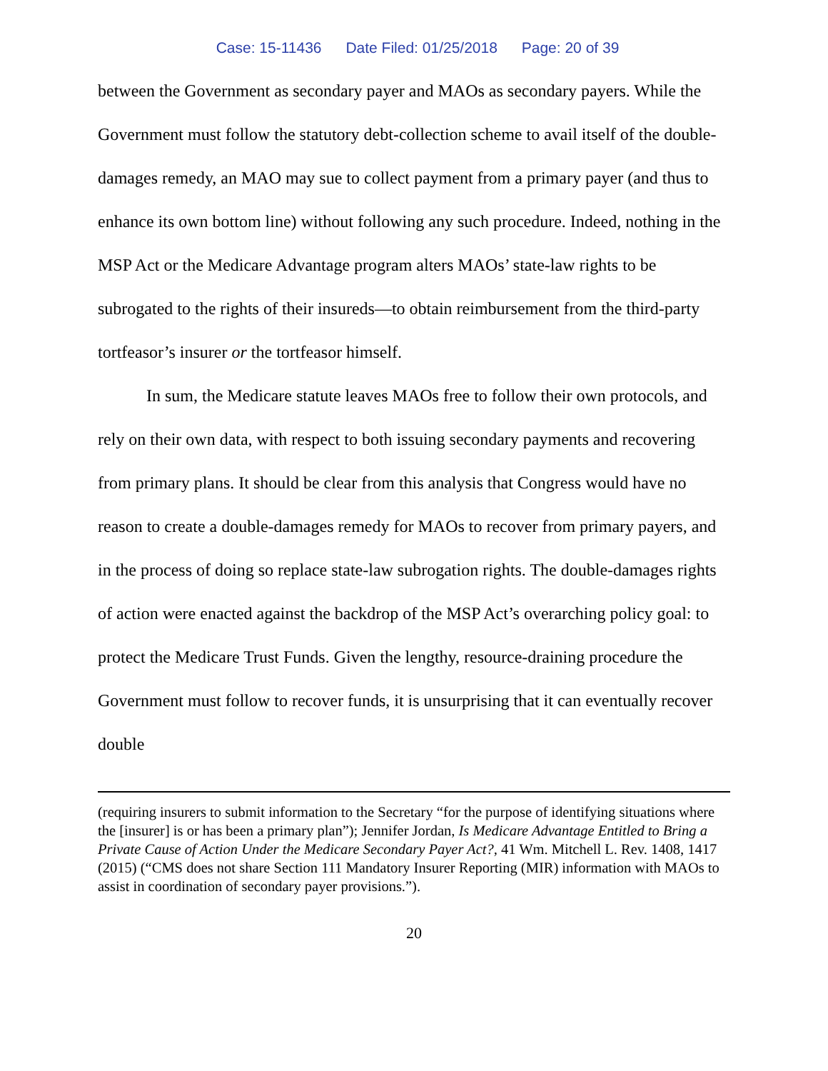Case: 15-11436 Date Filed: 01/25/2018 Page: 20 of 39
between the Government as secondary payer and MAOs as secondary payers. While the Government must follow the statutory debt-collection scheme to avail itself of the double-damages remedy, an MAO may sue to collect payment from a primary payer (and thus to enhance its own bottom line) without following any such procedure. Indeed, nothing in the MSP Act or the Medicare Advantage program alters MAOs’ state-law rights to be subrogated to the rights of their insureds—to obtain reimbursement from the third-party tortfeasor’s insurer or the tortfeasor himself.
In sum, the Medicare statute leaves MAOs free to follow their own protocols, and rely on their own data, with respect to both issuing secondary payments and recovering from primary plans. It should be clear from this analysis that Congress would have no reason to create a double-damages remedy for MAOs to recover from primary payers, and in the process of doing so replace state-law subrogation rights. The double-damages rights of action were enacted against the backdrop of the MSP Act’s overarching policy goal: to protect the Medicare Trust Funds. Given the lengthy, resource-draining procedure the Government must follow to recover funds, it is unsurprising that it can eventually recover double
(requiring insurers to submit information to the Secretary “for the purpose of identifying situations where the [insurer] is or has been a primary plan”); Jennifer Jordan, Is Medicare Advantage Entitled to Bring a Private Cause of Action Under the Medicare Secondary Payer Act?, 41 Wm. Mitchell L. Rev. 1408, 1417 (2015) (“CMS does not share Section 111 Mandatory Insurer Reporting (MIR) information with MAOs to assist in coordination of secondary payer provisions.”).
20